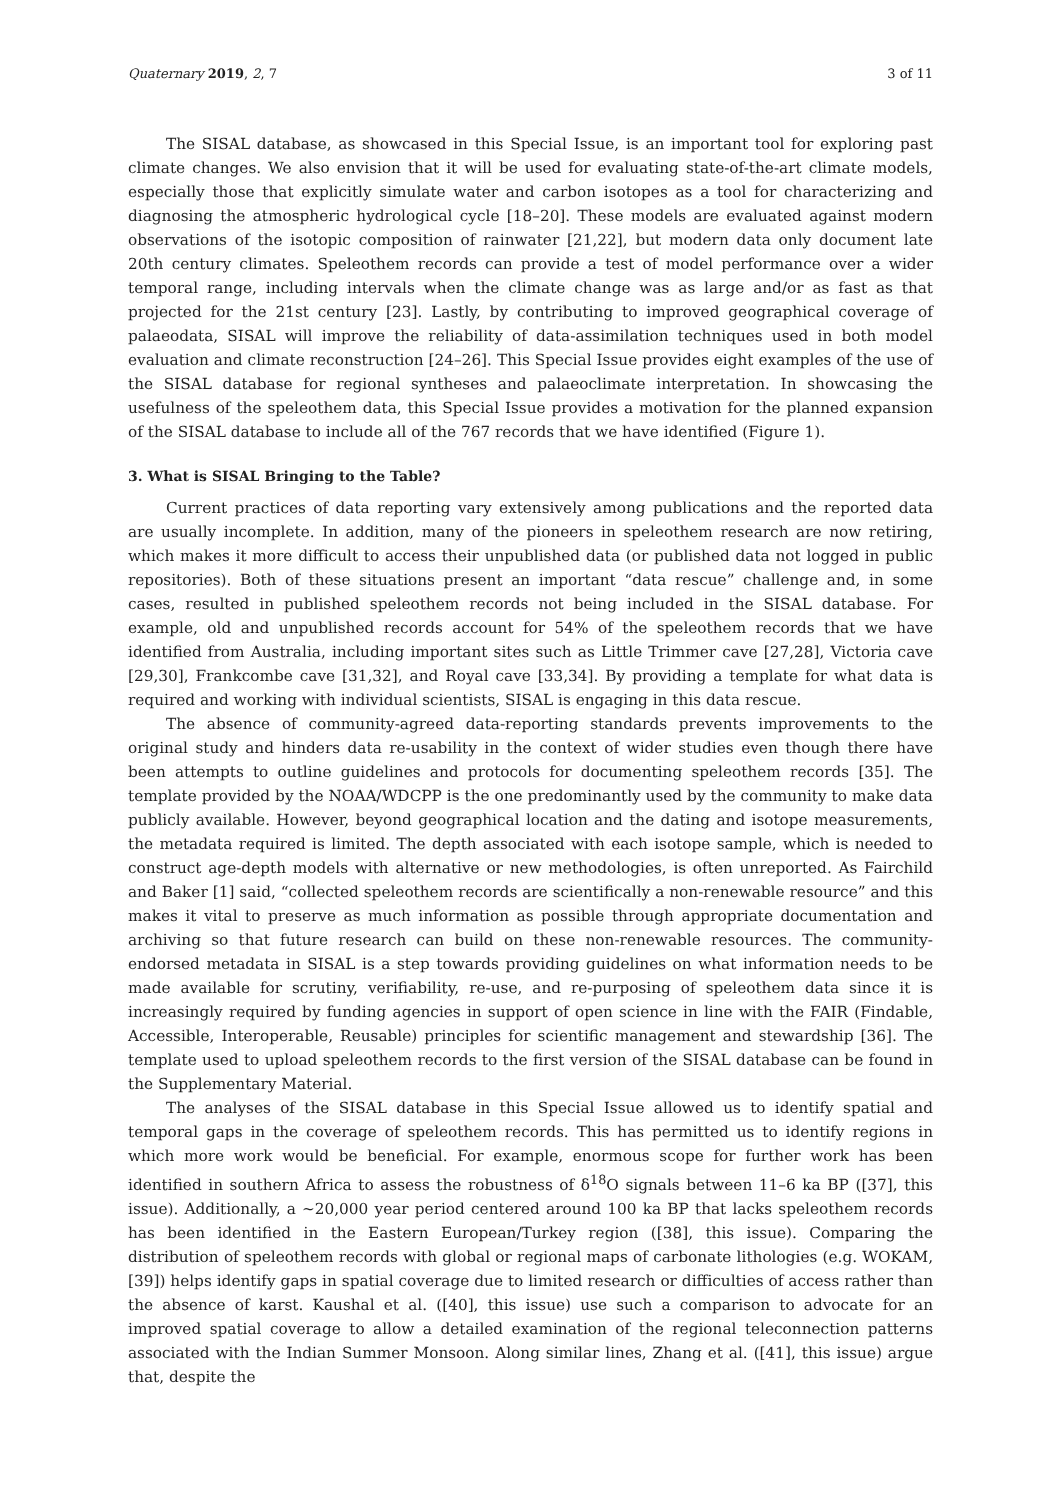Quaternary 2019, 2, 7 3 of 11
The SISAL database, as showcased in this Special Issue, is an important tool for exploring past climate changes. We also envision that it will be used for evaluating state-of-the-art climate models, especially those that explicitly simulate water and carbon isotopes as a tool for characterizing and diagnosing the atmospheric hydrological cycle [18–20]. These models are evaluated against modern observations of the isotopic composition of rainwater [21,22], but modern data only document late 20th century climates. Speleothem records can provide a test of model performance over a wider temporal range, including intervals when the climate change was as large and/or as fast as that projected for the 21st century [23]. Lastly, by contributing to improved geographical coverage of palaeodata, SISAL will improve the reliability of data-assimilation techniques used in both model evaluation and climate reconstruction [24–26]. This Special Issue provides eight examples of the use of the SISAL database for regional syntheses and palaeoclimate interpretation. In showcasing the usefulness of the speleothem data, this Special Issue provides a motivation for the planned expansion of the SISAL database to include all of the 767 records that we have identified (Figure 1).
3. What is SISAL Bringing to the Table?
Current practices of data reporting vary extensively among publications and the reported data are usually incomplete. In addition, many of the pioneers in speleothem research are now retiring, which makes it more difficult to access their unpublished data (or published data not logged in public repositories). Both of these situations present an important “data rescue” challenge and, in some cases, resulted in published speleothem records not being included in the SISAL database. For example, old and unpublished records account for 54% of the speleothem records that we have identified from Australia, including important sites such as Little Trimmer cave [27,28], Victoria cave [29,30], Frankcombe cave [31,32], and Royal cave [33,34]. By providing a template for what data is required and working with individual scientists, SISAL is engaging in this data rescue.
The absence of community-agreed data-reporting standards prevents improvements to the original study and hinders data re-usability in the context of wider studies even though there have been attempts to outline guidelines and protocols for documenting speleothem records [35]. The template provided by the NOAA/WDCPP is the one predominantly used by the community to make data publicly available. However, beyond geographical location and the dating and isotope measurements, the metadata required is limited. The depth associated with each isotope sample, which is needed to construct age-depth models with alternative or new methodologies, is often unreported. As Fairchild and Baker [1] said, “collected speleothem records are scientifically a non-renewable resource” and this makes it vital to preserve as much information as possible through appropriate documentation and archiving so that future research can build on these non-renewable resources. The community-endorsed metadata in SISAL is a step towards providing guidelines on what information needs to be made available for scrutiny, verifiability, re-use, and re-purposing of speleothem data since it is increasingly required by funding agencies in support of open science in line with the FAIR (Findable, Accessible, Interoperable, Reusable) principles for scientific management and stewardship [36]. The template used to upload speleothem records to the first version of the SISAL database can be found in the Supplementary Material.
The analyses of the SISAL database in this Special Issue allowed us to identify spatial and temporal gaps in the coverage of speleothem records. This has permitted us to identify regions in which more work would be beneficial. For example, enormous scope for further work has been identified in southern Africa to assess the robustness of δ<sup>18</sup>O signals between 11–6 ka BP ([37], this issue). Additionally, a ~20,000 year period centered around 100 ka BP that lacks speleothem records has been identified in the Eastern European/Turkey region ([38], this issue). Comparing the distribution of speleothem records with global or regional maps of carbonate lithologies (e.g. WOKAM, [39]) helps identify gaps in spatial coverage due to limited research or difficulties of access rather than the absence of karst. Kaushal et al. ([40], this issue) use such a comparison to advocate for an improved spatial coverage to allow a detailed examination of the regional teleconnection patterns associated with the Indian Summer Monsoon. Along similar lines, Zhang et al. ([41], this issue) argue that, despite the